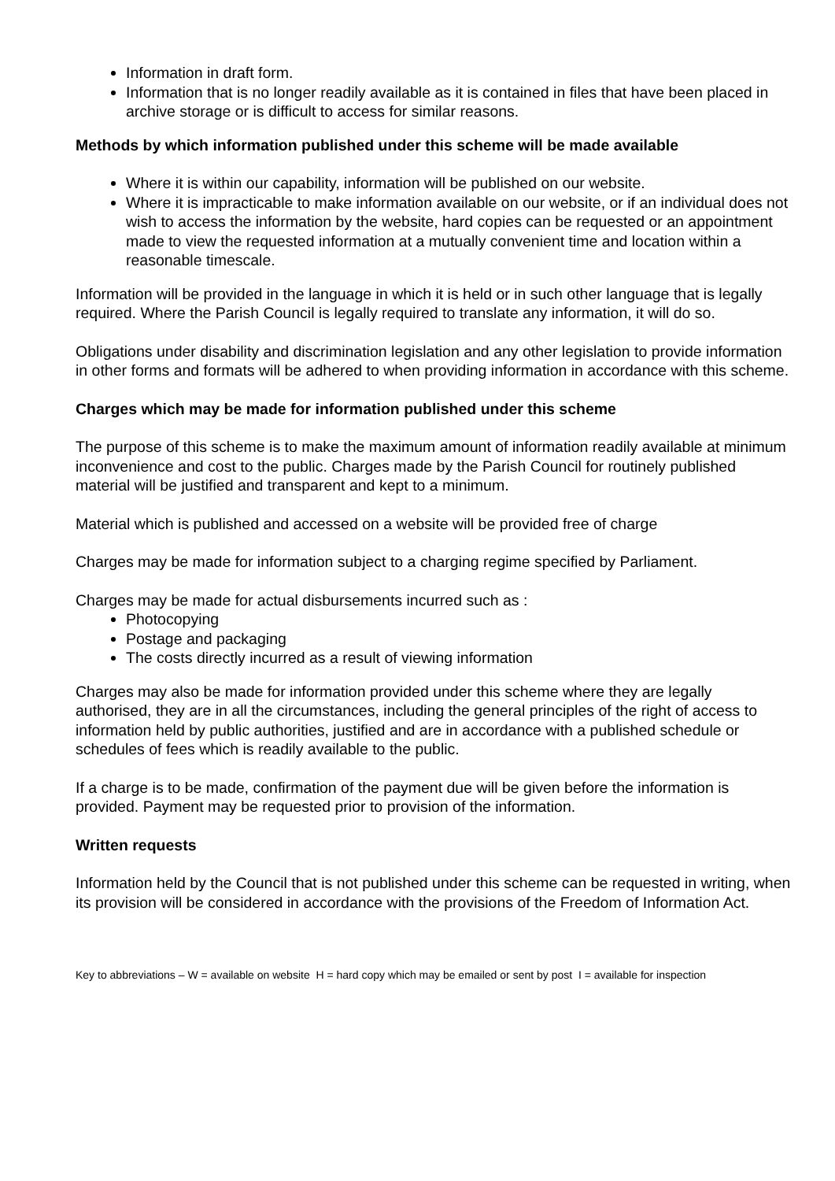Information in draft form.
Information that is no longer readily available as it is contained in files that have been placed in archive storage or is difficult to access for similar reasons.
Methods by which information published under this scheme will be made available
Where it is within our capability, information will be published on our website.
Where it is impracticable to make information available on our website, or if an individual does not wish to access the information by the website, hard copies can be requested or an appointment made to view the requested information at a mutually convenient time and location within a reasonable timescale.
Information will be provided in the language in which it is held or in such other language that is legally required. Where the Parish Council is legally required to translate any information, it will do so.
Obligations under disability and discrimination legislation and any other legislation to provide information in other forms and formats will be adhered to when providing information in accordance with this scheme.
Charges which may be made for information published under this scheme
The purpose of this scheme is to make the maximum amount of information readily available at minimum inconvenience and cost to the public. Charges made by the Parish Council for routinely published material will be justified and transparent and kept to a minimum.
Material which is published and accessed on a website will be provided free of charge
Charges may be made for information subject to a charging regime specified by Parliament.
Charges may be made for actual disbursements incurred such as :
Photocopying
Postage and packaging
The costs directly incurred as a result of viewing information
Charges may also be made for information provided under this scheme where they are legally authorised, they are in all the circumstances, including the general principles of the right of access to information held by public authorities, justified and are in accordance with a published schedule or schedules of fees which is readily available to the public.
If a charge is to be made, confirmation of the payment due will be given before the information is provided. Payment may be requested prior to provision of the information.
Written requests
Information held by the Council that is not published under this scheme can be requested in writing, when its provision will be considered in accordance with the provisions of the Freedom of Information Act.
Key to abbreviations – W = available on website H = hard copy which may be emailed or sent by post I = available for inspection